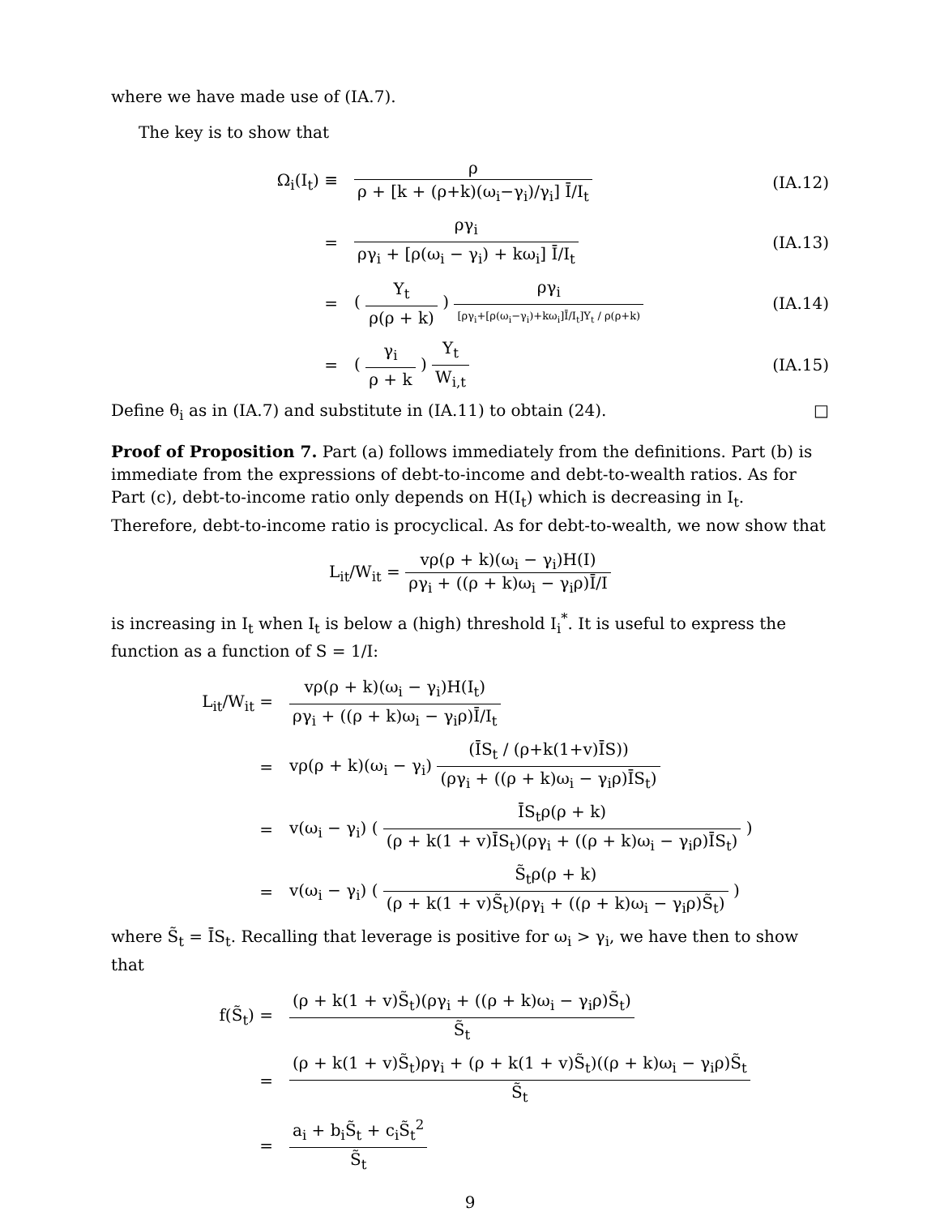where we have made use of (IA.7).
The key is to show that
Ω<sub>i</sub>(I<sub>t</sub>) ≡
ρ
ρ + [k + (ρ+k)(ω<sub>i</sub>−γ<sub>i</sub>)/γ<sub>i</sub>] Ī/I<sub>t</sub>
(IA.12)
=
ργ<sub>i</sub>
ργ<sub>i</sub> + [ρ(ω<sub>i</sub> − γ<sub>i</sub>) + kω<sub>i</sub>] Ī/I<sub>t</sub>
(IA.13)
=
(
Y<sub>t</sub>
ρ(ρ + k)
)
ργ<sub>i</sub>
[ργ<sub>i</sub>+[ρ(ω<sub>i</sub>−γ<sub>i</sub>)+kω<sub>i</sub>]Ī/I<sub>t</sub>]Y<sub>t</sub> / ρ(ρ+k)
(IA.14)
=
(
γ<sub>i</sub>
ρ + k
)
Y<sub>t</sub>
W<sub>i,t</sub>
(IA.15)
Define θ<sub>i</sub> as in (IA.7) and substitute in (IA.11) to obtain (24). □
Proof of Proposition 7. Part (a) follows immediately from the definitions. Part (b) is immediate from the expressions of debt-to-income and debt-to-wealth ratios. As for Part (c), debt-to-income ratio only depends on H(I<sub>t</sub>) which is decreasing in I<sub>t</sub>. Therefore, debt-to-income ratio is procyclical. As for debt-to-wealth, we now show that
L<sub>it</sub>/W<sub>it</sub> =
vρ(ρ + k)(ω<sub>i</sub> − γ<sub>i</sub>)H(I)
ργ<sub>i</sub> + ((ρ + k)ω<sub>i</sub> − γ<sub>i</sub>ρ)Ī/I
is increasing in I<sub>t</sub> when I<sub>t</sub> is below a (high) threshold I<sub>i</sub><sup>*</sup>. It is useful to express the function as a function of S = 1/I:
L<sub>it</sub>/W<sub>it</sub> =
vρ(ρ + k)(ω<sub>i</sub> − γ<sub>i</sub>)H(I<sub>t</sub>)
ργ<sub>i</sub> + ((ρ + k)ω<sub>i</sub> − γ<sub>i</sub>ρ)Ī/I<sub>t</sub>
=
vρ(ρ + k)(ω<sub>i</sub> − γ<sub>i</sub>)
(ĪS<sub>t</sub> / (ρ+k(1+v)ĪS))
(ργ<sub>i</sub> + ((ρ + k)ω<sub>i</sub> − γ<sub>i</sub>ρ)ĪS<sub>t</sub>)
=
v(ω<sub>i</sub> − γ<sub>i</sub>) (
ĪS<sub>t</sub>ρ(ρ + k)
(ρ + k(1 + v)ĪS<sub>t</sub>)(ργ<sub>i</sub> + ((ρ + k)ω<sub>i</sub> − γ<sub>i</sub>ρ)ĪS<sub>t</sub>)
)
=
v(ω<sub>i</sub> − γ<sub>i</sub>) (
S̃<sub>t</sub>ρ(ρ + k)
(ρ + k(1 + v)S̃<sub>t</sub>)(ργ<sub>i</sub> + ((ρ + k)ω<sub>i</sub> − γ<sub>i</sub>ρ)S̃<sub>t</sub>)
)
where S̃<sub>t</sub> = ĪS<sub>t</sub>. Recalling that leverage is positive for ω<sub>i</sub> > γ<sub>i</sub>, we have then to show that
f(S̃<sub>t</sub>) =
(ρ + k(1 + v)S̃<sub>t</sub>)(ργ<sub>i</sub> + ((ρ + k)ω<sub>i</sub> − γ<sub>i</sub>ρ)S̃<sub>t</sub>)
S̃<sub>t</sub>
=
(ρ + k(1 + v)S̃<sub>t</sub>)ργ<sub>i</sub> + (ρ + k(1 + v)S̃<sub>t</sub>)((ρ + k)ω<sub>i</sub> − γ<sub>i</sub>ρ)S̃<sub>t</sub>
S̃<sub>t</sub>
=
a<sub>i</sub> + b<sub>i</sub>S̃<sub>t</sub> + c<sub>i</sub>S̃<sub>t</sub><sup>2</sup>
S̃<sub>t</sub>
9